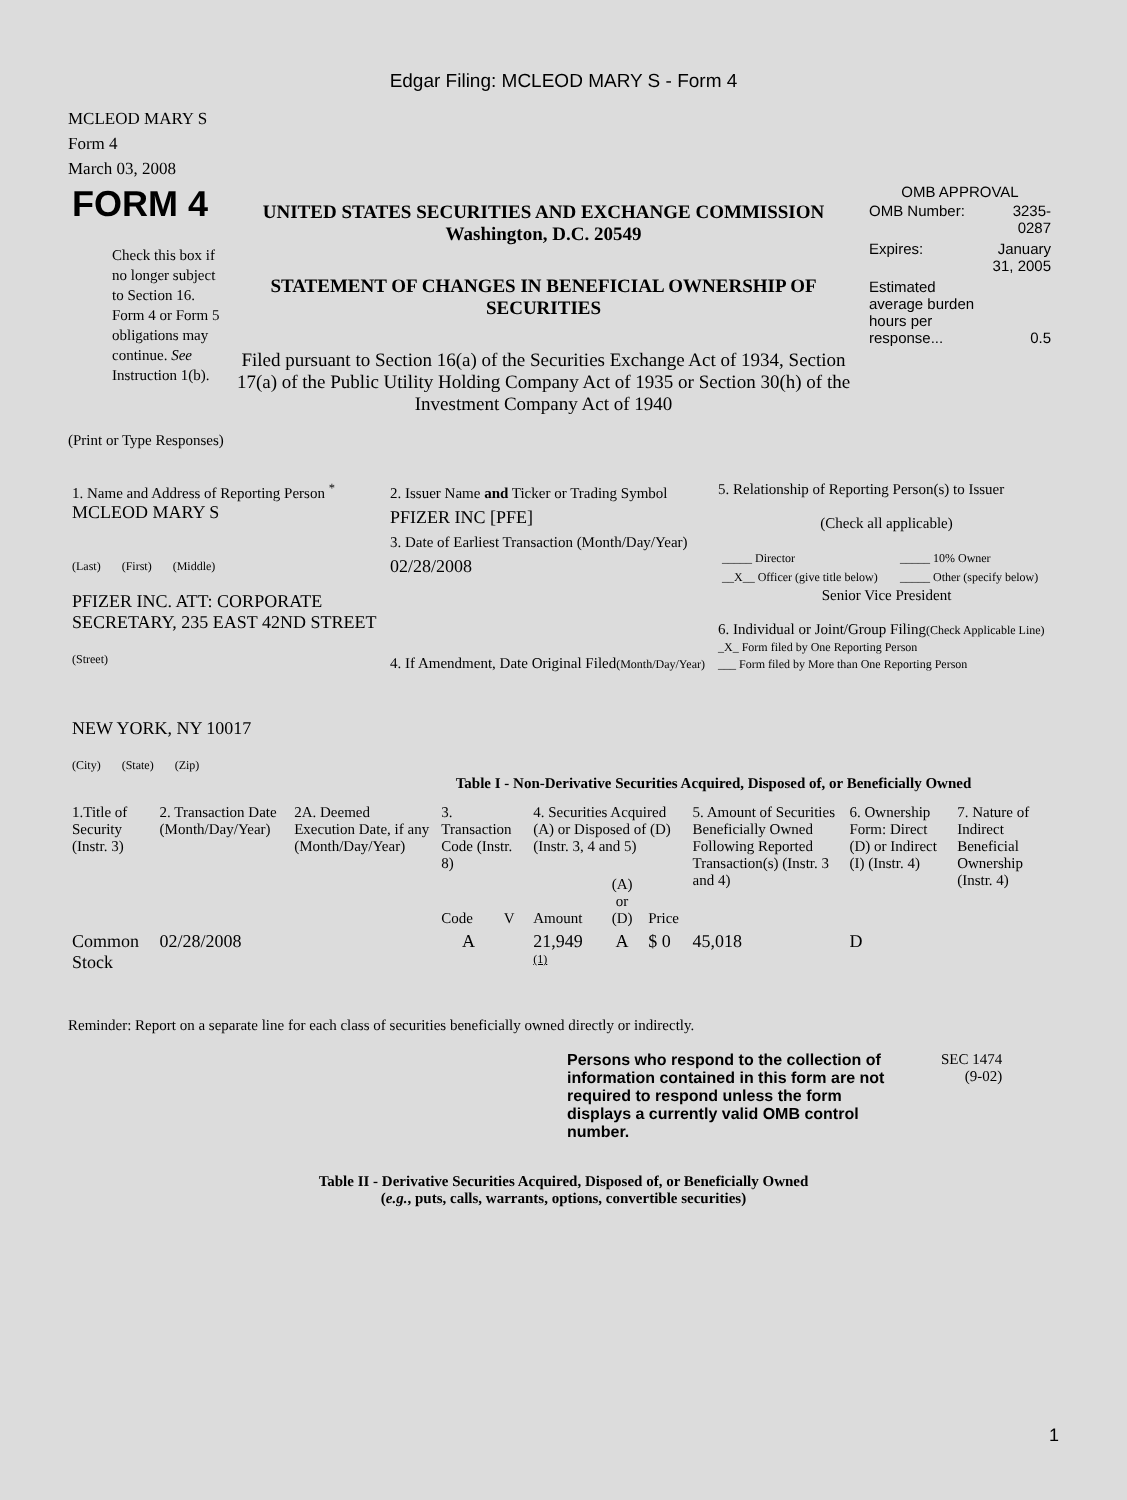Edgar Filing: MCLEOD MARY S - Form 4
MCLEOD MARY S
Form 4
March 03, 2008
| FORM 4 Check this box if no longer subject to Section 16. Form 4 or Form 5 obligations may continue. See Instruction 1(b). | UNITED STATES SECURITIES AND EXCHANGE COMMISSION Washington, D.C. 20549 STATEMENT OF CHANGES IN BENEFICIAL OWNERSHIP OF SECURITIES Filed pursuant to Section 16(a) of the Securities Exchange Act of 1934, Section 17(a) of the Public Utility Holding Company Act of 1935 or Section 30(h) of the Investment Company Act of 1940 | OMB APPROVAL / OMB Number: / 3235-0287 / / Expires: / January 31, 2005 / / Estimated average burden hours per response... / 0.5 / |
(Print or Type Responses)
| 1. Name and Address of Reporting Person <sup>*</sup> MCLEOD MARY S (Last) (First) (Middle) PFIZER INC. ATT: CORPORATE SECRETARY, 235 EAST 42ND STREET (Street) NEW YORK, NY 10017 (City) (State) (Zip) | 2. Issuer Name and Ticker or Trading Symbol PFIZER INC [PFE] 3. Date of Earliest Transaction (Month/Day/Year) 02/28/2008 4. If Amendment, Date Original Filed (Month/Day/Year) | 5. Relationship of Reporting Person(s) to Issuer (Check all applicable) / _____ Director / _____ 10% Owner / / __X__ Officer (give title below) / _____ Other (specify below) / Senior Vice President 6. Individual or Joint/Group Filing (Check Applicable Line) _X_ Form filed by One Reporting Person ___ Form filed by More than One Reporting Person |
Table I - Non-Derivative Securities Acquired, Disposed of, or Beneficially Owned
| 1.Title of Security (Instr. 3) | 2. Transaction Date (Month/Day/Year) | 2A. Deemed Execution Date, if any (Month/Day/Year) | 3. Transaction Code (Instr. 8) | | 4. Securities Acquired (A) or Disposed of (D) (Instr. 3, 4 and 5) | | | 5. Amount of Securities Beneficially Owned Following Reported Transaction(s) (Instr. 3 and 4) | 6. Ownership Form: Direct (D) or Indirect (I) (Instr. 4) | 7. Nature of Indirect Beneficial Ownership (Instr. 4) |
| --- | --- | --- | --- | --- | --- | --- | --- | --- | --- | --- |
| | | | Code | V | Amount | (A) or (D) | Price | | | |
| Common Stock | 02/28/2008 | | A | | 21,949 <sup>(1)</sup> | A | $ 0 | 45,018 | D | |
Reminder: Report on a separate line for each class of securities beneficially owned directly or indirectly.
| Persons who respond to the collection of information contained in this form are not required to respond unless the form displays a currently valid OMB control number. | SEC 1474 (9-02) |
Table II - Derivative Securities Acquired, Disposed of, or Beneficially Owned
(e.g., puts, calls, warrants, options, convertible securities)
1